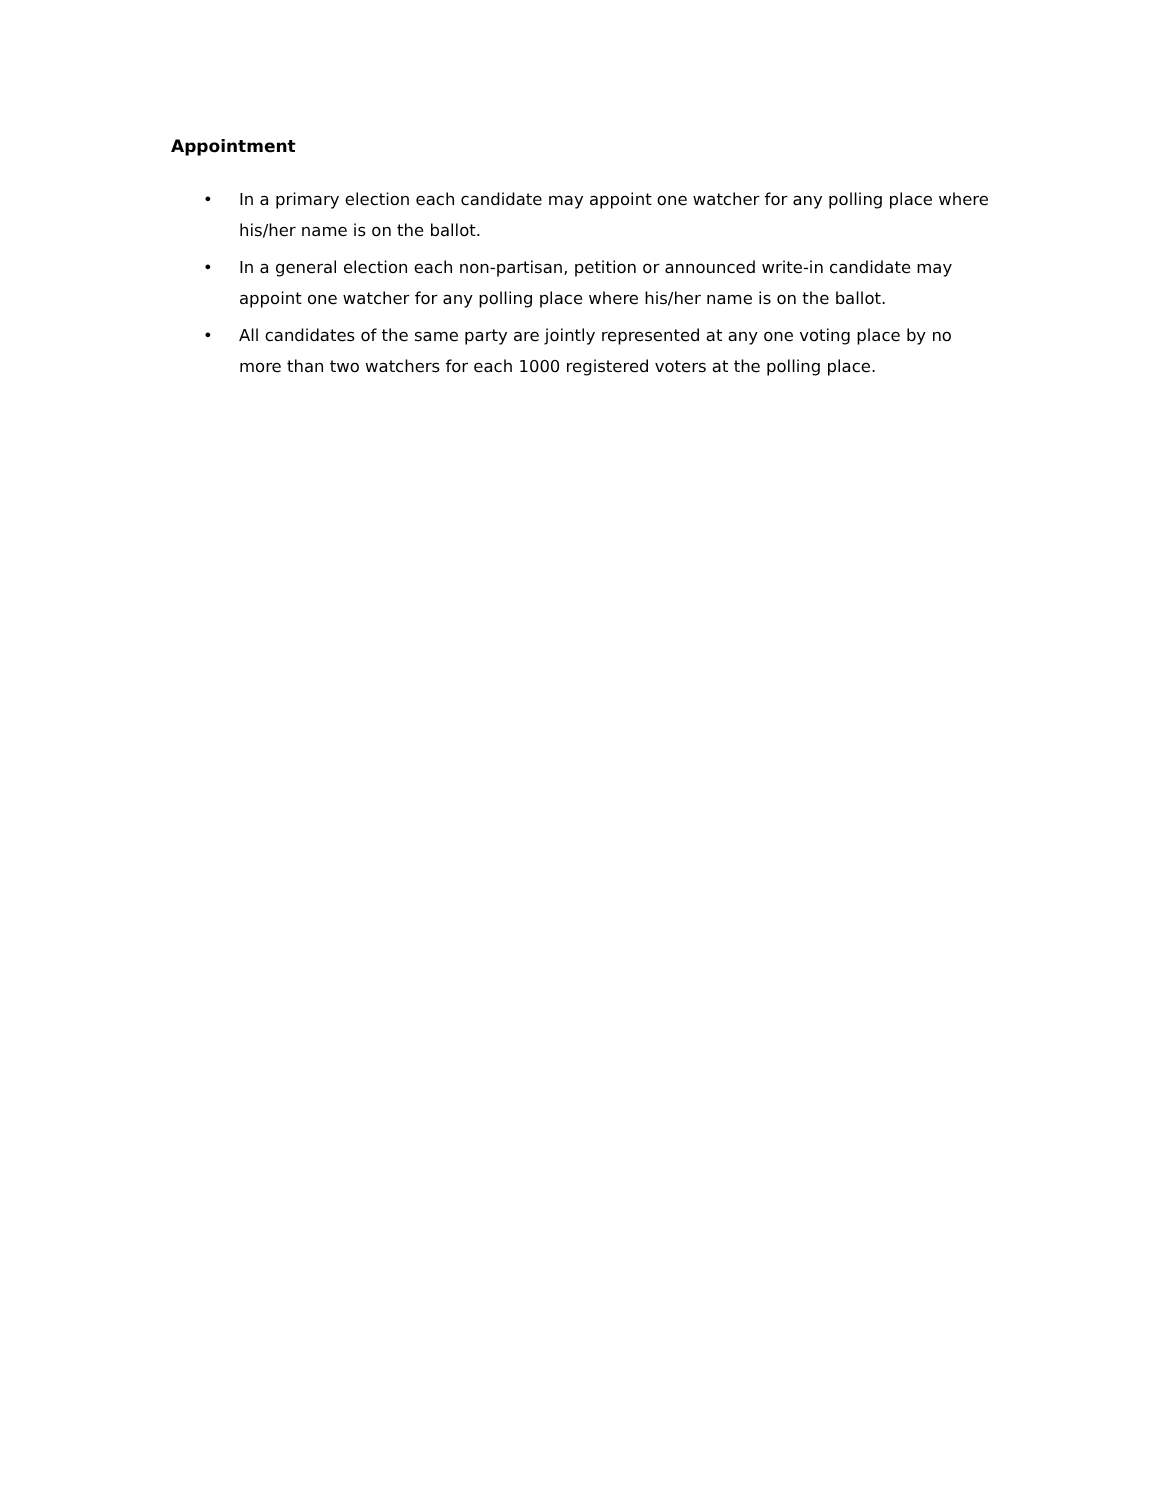Appointment
• In a primary election each candidate may appoint one watcher for any polling place where his/her name is on the ballot.
• In a general election each non-partisan, petition or announced write-in candidate may appoint one watcher for any polling place where his/her name is on the ballot.
• All candidates of the same party are jointly represented at any one voting place by no more than two watchers for each 1000 registered voters at the polling place.